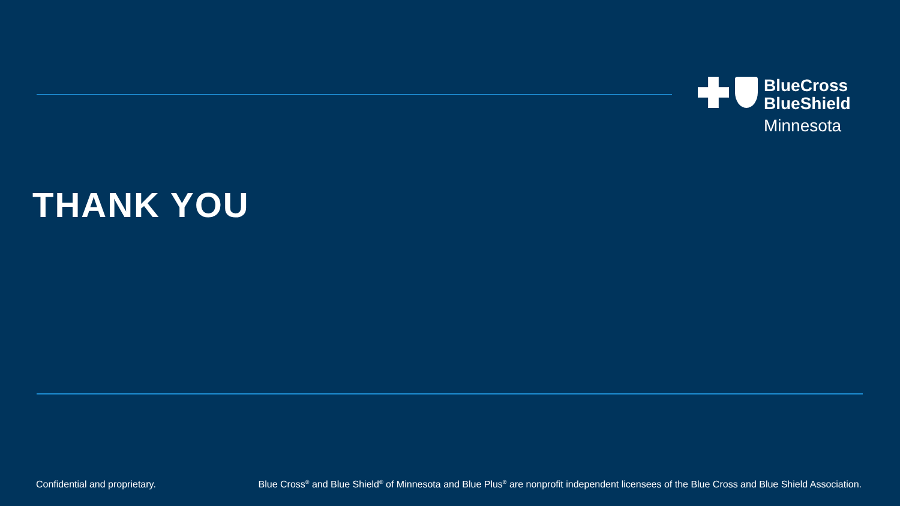BlueCross
BlueShield
Minnesota
THANK YOU
Confidential and proprietary. Blue Cross<sup>®</sup> and Blue Shield<sup>®</sup> of Minnesota and Blue Plus<sup>®</sup> are nonprofit independent licensees of the Blue Cross and Blue Shield Association.